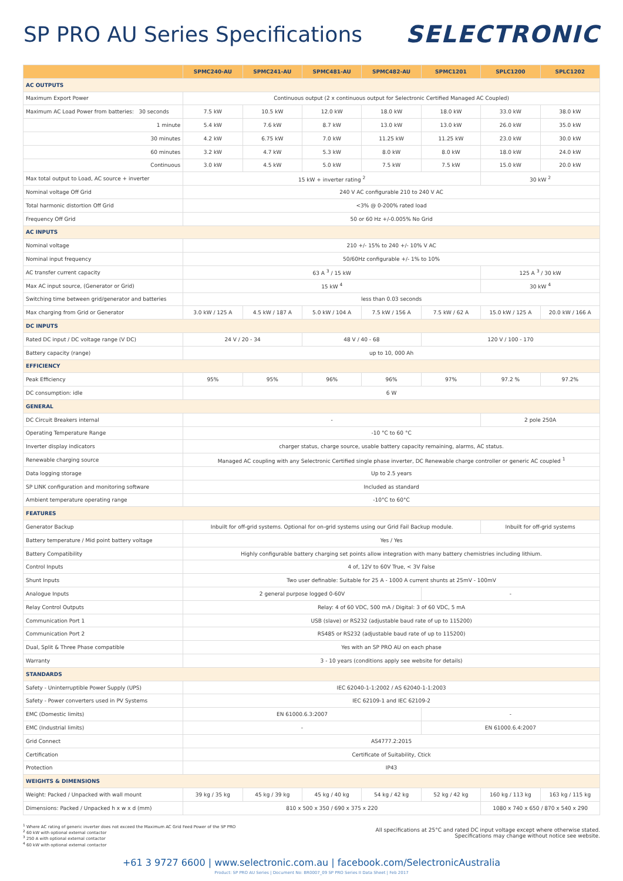SP PRO AU Series Specifications
SELECTRONIC
| | SPMC240-AU | SPMC241-AU | SPMC481-AU | SPMC482-AU | SPMC1201 | SPLC1200 | SPLC1202 |
| --- | --- | --- | --- | --- | --- | --- | --- |
| AC OUTPUTS | | | | | | | |
| Maximum Export Power | Continuous output (2 x continuous output for Selectronic Certified Managed AC Coupled) | | | | | | |
| Maximum AC Load Power from batteries: 30 seconds | 7.5 kW | 10.5 kW | 12.0 kW | 18.0 kW | 18.0 kW | 33.0 kW | 38.0 kW |
| 1 minute | 5.4 kW | 7.6 kW | 8.7 kW | 13.0 kW | 13.0 kW | 26.0 kW | 35.0 kW |
| 30 minutes | 4.2 kW | 6.75 kW | 7.0 kW | 11.25 kW | 11.25 kW | 23.0 kW | 30.0 kW |
| 60 minutes | 3.2 kW | 4.7 kW | 5.3 kW | 8.0 kW | 8.0 kW | 18.0 kW | 24.0 kW |
| Continuous | 3.0 kW | 4.5 kW | 5.0 kW | 7.5 kW | 7.5 kW | 15.0 kW | 20.0 kW |
| Max total output to Load, AC source + inverter | 15 kW + inverter rating <sup>2</sup> | | | | | 30 kW <sup>2</sup> | |
| Nominal voltage Off Grid | 240 V AC configurable 210 to 240 V AC | | | | | | |
| Total harmonic distortion Off Grid | <3% @ 0-200% rated load | | | | | | |
| Frequency Off Grid | 50 or 60 Hz +/-0.005% No Grid | | | | | | |
| AC INPUTS | | | | | | | |
| Nominal voltage | 210 +/- 15% to 240 +/- 10% V AC | | | | | | |
| Nominal input frequency | 50/60Hz configurable +/- 1% to 10% | | | | | | |
| AC transfer current capacity | 63 A <sup>3</sup> / 15 kW | | | | | 125 A <sup>3</sup> / 30 kW | |
| Max AC input source, (Generator or Grid) | 15 kW <sup>4</sup> | | | | | 30 kW <sup>4</sup> | |
| Switching time between grid/generator and batteries | less than 0.03 seconds | | | | | | |
| Max charging from Grid or Generator | 3.0 kW / 125 A | 4.5 kW / 187 A | 5.0 kW / 104 A | 7.5 kW / 156 A | 7.5 kW / 62 A | 15.0 kW / 125 A | 20.0 kW / 166 A |
| DC INPUTS | | | | | | | |
| Rated DC input / DC voltage range (V DC) | 24 V / 20 - 34 | | 48 V / 40 - 68 | | 120 V / 100 - 170 | | |
| Battery capacity (range) | up to 10, 000 Ah | | | | | | |
| EFFICIENCY | | | | | | | |
| Peak Efficiency | 95% | 95% | 96% | 96% | 97% | 97.2 % | 97.2% |
| DC consumption: idle | 6 W | | | | | | |
| GENERAL | | | | | | | |
| DC Circuit Breakers internal | - | | | | | 2 pole 250A | |
| Operating Temperature Range | -10 °C to 60 °C | | | | | | |
| Inverter display indicators | charger status, charge source, usable battery capacity remaining, alarms, AC status. | | | | | | |
| Renewable charging source | Managed AC coupling with any Selectronic Certified single phase inverter, DC Renewable charge controller or generic AC coupled <sup>1</sup> | | | | | | |
| Data logging storage | Up to 2.5 years | | | | | | |
| SP LINK configuration and monitoring software | Included as standard | | | | | | |
| Ambient temperature operating range | -10°C to 60°C | | | | | | |
| FEATURES | | | | | | | |
| Generator Backup | Inbuilt for off-grid systems. Optional for on-grid systems using our Grid Fail Backup module. | | | | | Inbuilt for off-grid systems | |
| Battery temperature / Mid point battery voltage | Yes / Yes | | | | | | |
| Battery Compatibility | Highly configurable battery charging set points allow integration with many battery chemistries including lithium. | | | | | | |
| Control Inputs | 4 of, 12V to 60V True, < 3V False | | | | | | |
| Shunt Inputs | Two user definable: Suitable for 25 A - 1000 A current shunts at 25mV - 100mV | | | | | | |
| Analogue Inputs | 2 general purpose logged 0-60V | | | | - | | |
| Relay Control Outputs | Relay: 4 of 60 VDC, 500 mA / Digital: 3 of 60 VDC, 5 mA | | | | | | |
| Communication Port 1 | USB (slave) or RS232 (adjustable baud rate of up to 115200) | | | | | | |
| Communication Port 2 | RS485 or RS232 (adjustable baud rate of up to 115200) | | | | | | |
| Dual, Split & Three Phase compatible | Yes with an SP PRO AU on each phase | | | | | | |
| Warranty | 3 - 10 years (conditions apply see website for details) | | | | | | |
| STANDARDS | | | | | | | |
| Safety - Uninterruptible Power Supply (UPS) | IEC 62040-1-1:2002 / AS 62040-1-1:2003 | | | | | | |
| Safety - Power converters used in PV Systems | IEC 62109-1 and IEC 62109-2 | | | | | | |
| EMC (Domestic limits) | EN 61000.6.3:2007 | | | | - | | |
| EMC (Industrial limits) | - | | | | EN 61000.6.4:2007 | | |
| Grid Connect | AS4777.2:2015 | | | | | | |
| Certification | Certificate of Suitability, Ctick | | | | | | |
| Protection | IP43 | | | | | | |
| WEIGHTS & DIMENSIONS | | | | | | | |
| Weight: Packed / Unpacked with wall mount | 39 kg / 35 kg | 45 kg / 39 kg | 45 kg / 40 kg | 54 kg / 42 kg | 52 kg / 42 kg | 160 kg / 113 kg | 163 kg / 115 kg |
| Dimensions: Packed / Unpacked h x w x d (mm) | 810 x 500 x 350 / 690 x 375 x 220 | | | | | 1080 x 740 x 650 / 870 x 540 x 290 | |
<sup>1</sup> Where AC rating of generic inverter does not exceed the Maximum AC Grid Feed Power of the SP PRO
<sup>2</sup> 60 kW with optional external contactor
<sup>3</sup> 250 A with optional external contactor
<sup>4</sup> 60 kW with optional external contactor
All specifications at 25°C and rated DC input voltage except where otherwise stated.
Specifications may change without notice see website.
+61 3 9727 6600 | www.selectronic.com.au | facebook.com/SelectronicAustralia
Product: SP PRO AU Series | Document No: BR0007_09 SP PRO Series II Data Sheet | Feb 2017